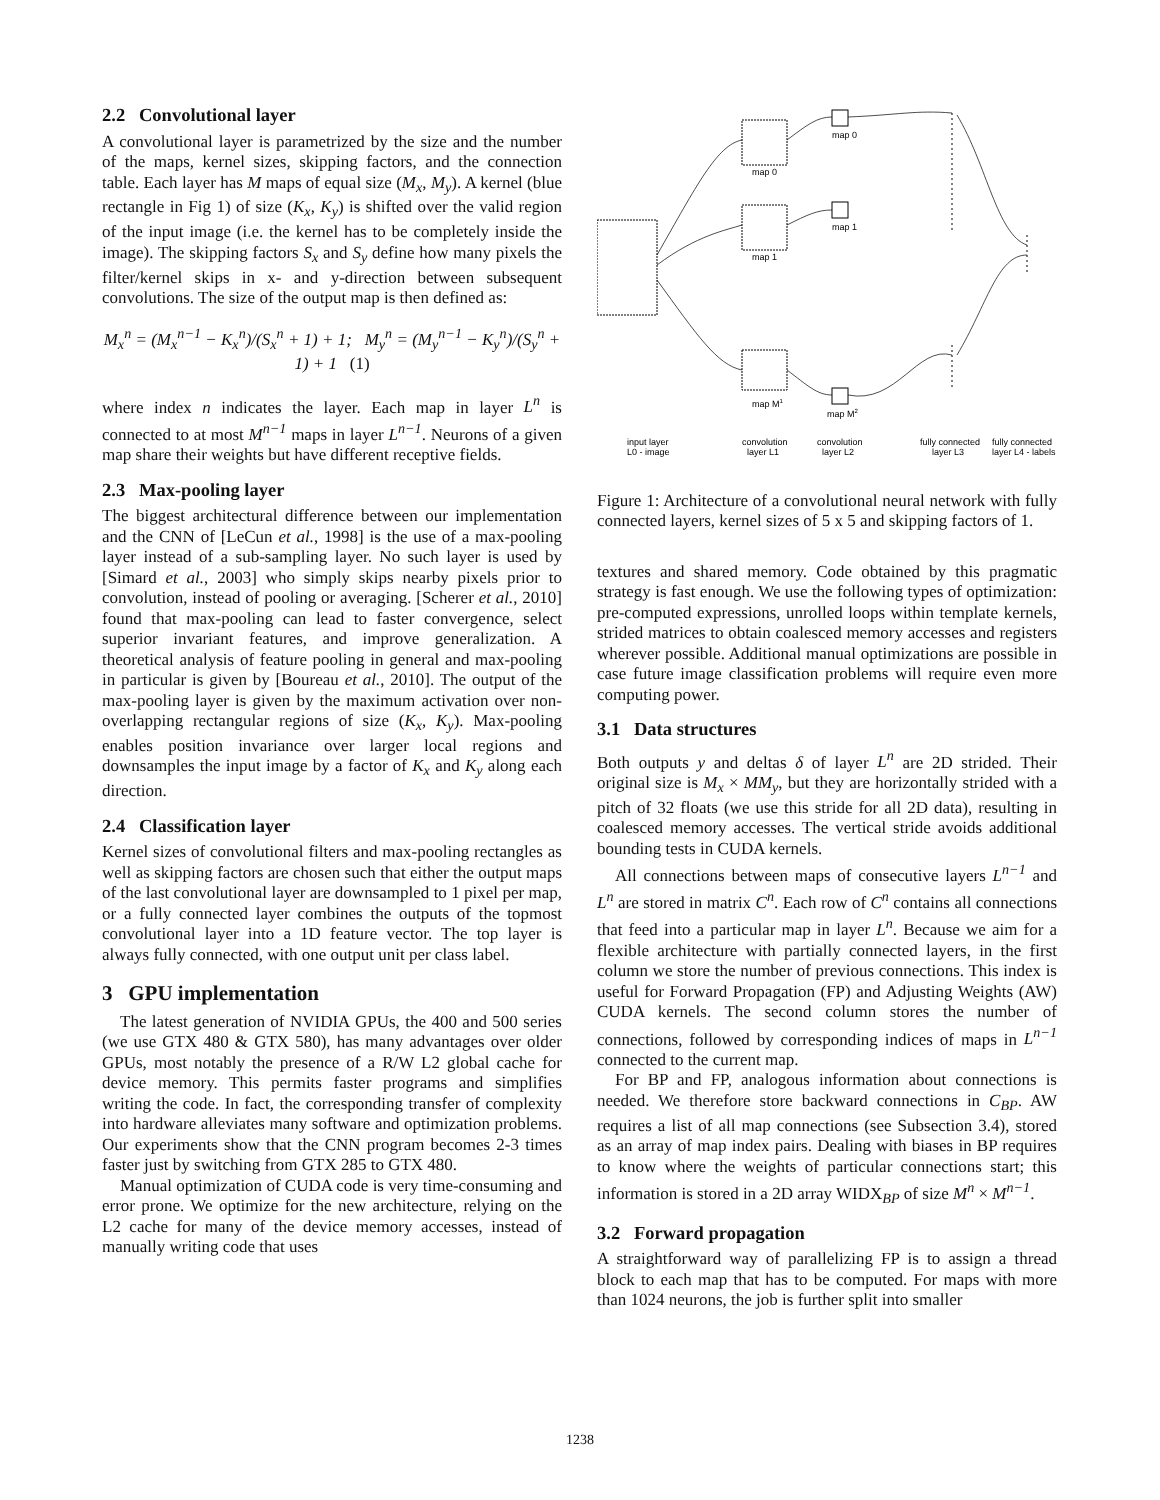2.2 Convolutional layer
A convolutional layer is parametrized by the size and the number of the maps, kernel sizes, skipping factors, and the connection table. Each layer has M maps of equal size (M<sub>x</sub>, M<sub>y</sub>). A kernel (blue rectangle in Fig 1) of size (K<sub>x</sub>, K<sub>y</sub>) is shifted over the valid region of the input image (i.e. the kernel has to be completely inside the image). The skipping factors S<sub>x</sub> and S<sub>y</sub> define how many pixels the filter/kernel skips in x- and y-direction between subsequent convolutions. The size of the output map is then defined as:
M<sub>x</sub><sup>n</sup> = (M<sub>x</sub><sup>n−1</sup> − K<sub>x</sub><sup>n</sup>)/(S<sub>x</sub><sup>n</sup> + 1) + 1; M<sub>y</sub><sup>n</sup> = (M<sub>y</sub><sup>n−1</sup> − K<sub>y</sub><sup>n</sup>)/(S<sub>y</sub><sup>n</sup> + 1) + 1 (1)
where index n indicates the layer. Each map in layer L<sup>n</sup> is connected to at most M<sup>n−1</sup> maps in layer L<sup>n−1</sup>. Neurons of a given map share their weights but have different receptive fields.
2.3 Max-pooling layer
The biggest architectural difference between our implementation and the CNN of [LeCun et al., 1998] is the use of a max-pooling layer instead of a sub-sampling layer. No such layer is used by [Simard et al., 2003] who simply skips nearby pixels prior to convolution, instead of pooling or averaging. [Scherer et al., 2010] found that max-pooling can lead to faster convergence, select superior invariant features, and improve generalization. A theoretical analysis of feature pooling in general and max-pooling in particular is given by [Boureau et al., 2010]. The output of the max-pooling layer is given by the maximum activation over non-overlapping rectangular regions of size (K<sub>x</sub>, K<sub>y</sub>). Max-pooling enables position invariance over larger local regions and downsamples the input image by a factor of K<sub>x</sub> and K<sub>y</sub> along each direction.
2.4 Classification layer
Kernel sizes of convolutional filters and max-pooling rectangles as well as skipping factors are chosen such that either the output maps of the last convolutional layer are downsampled to 1 pixel per map, or a fully connected layer combines the outputs of the topmost convolutional layer into a 1D feature vector. The top layer is always fully connected, with one output unit per class label.
3 GPU implementation
The latest generation of NVIDIA GPUs, the 400 and 500 series (we use GTX 480 & GTX 580), has many advantages over older GPUs, most notably the presence of a R/W L2 global cache for device memory. This permits faster programs and simplifies writing the code. In fact, the corresponding transfer of complexity into hardware alleviates many software and optimization problems. Our experiments show that the CNN program becomes 2-3 times faster just by switching from GTX 285 to GTX 480.
Manual optimization of CUDA code is very time-consuming and error prone. We optimize for the new architecture, relying on the L2 cache for many of the device memory accesses, instead of manually writing code that uses
map 0
map 0
map 1
map 1
map M1
map M2
input layer
L0 - image
convolution
layer L1
convolution
layer L2
fully connected
layer L3
fully connected
layer L4 - labels
Figure 1: Architecture of a convolutional neural network with fully connected layers, kernel sizes of 5 x 5 and skipping factors of 1.
textures and shared memory. Code obtained by this pragmatic strategy is fast enough. We use the following types of optimization: pre-computed expressions, unrolled loops within template kernels, strided matrices to obtain coalesced memory accesses and registers wherever possible. Additional manual optimizations are possible in case future image classification problems will require even more computing power.
3.1 Data structures
Both outputs y and deltas δ of layer L<sup>n</sup> are 2D strided. Their original size is M<sub>x</sub> × MM<sub>y</sub>, but they are horizontally strided with a pitch of 32 floats (we use this stride for all 2D data), resulting in coalesced memory accesses. The vertical stride avoids additional bounding tests in CUDA kernels.
All connections between maps of consecutive layers L<sup>n−1</sup> and L<sup>n</sup> are stored in matrix C<sup>n</sup>. Each row of C<sup>n</sup> contains all connections that feed into a particular map in layer L<sup>n</sup>. Because we aim for a flexible architecture with partially connected layers, in the first column we store the number of previous connections. This index is useful for Forward Propagation (FP) and Adjusting Weights (AW) CUDA kernels. The second column stores the number of connections, followed by corresponding indices of maps in L<sup>n−1</sup> connected to the current map.
For BP and FP, analogous information about connections is needed. We therefore store backward connections in C<sub>BP</sub>. AW requires a list of all map connections (see Subsection 3.4), stored as an array of map index pairs. Dealing with biases in BP requires to know where the weights of particular connections start; this information is stored in a 2D array WIDX<sub>BP</sub> of size M<sup>n</sup> × M<sup>n−1</sup>.
3.2 Forward propagation
A straightforward way of parallelizing FP is to assign a thread block to each map that has to be computed. For maps with more than 1024 neurons, the job is further split into smaller
1238